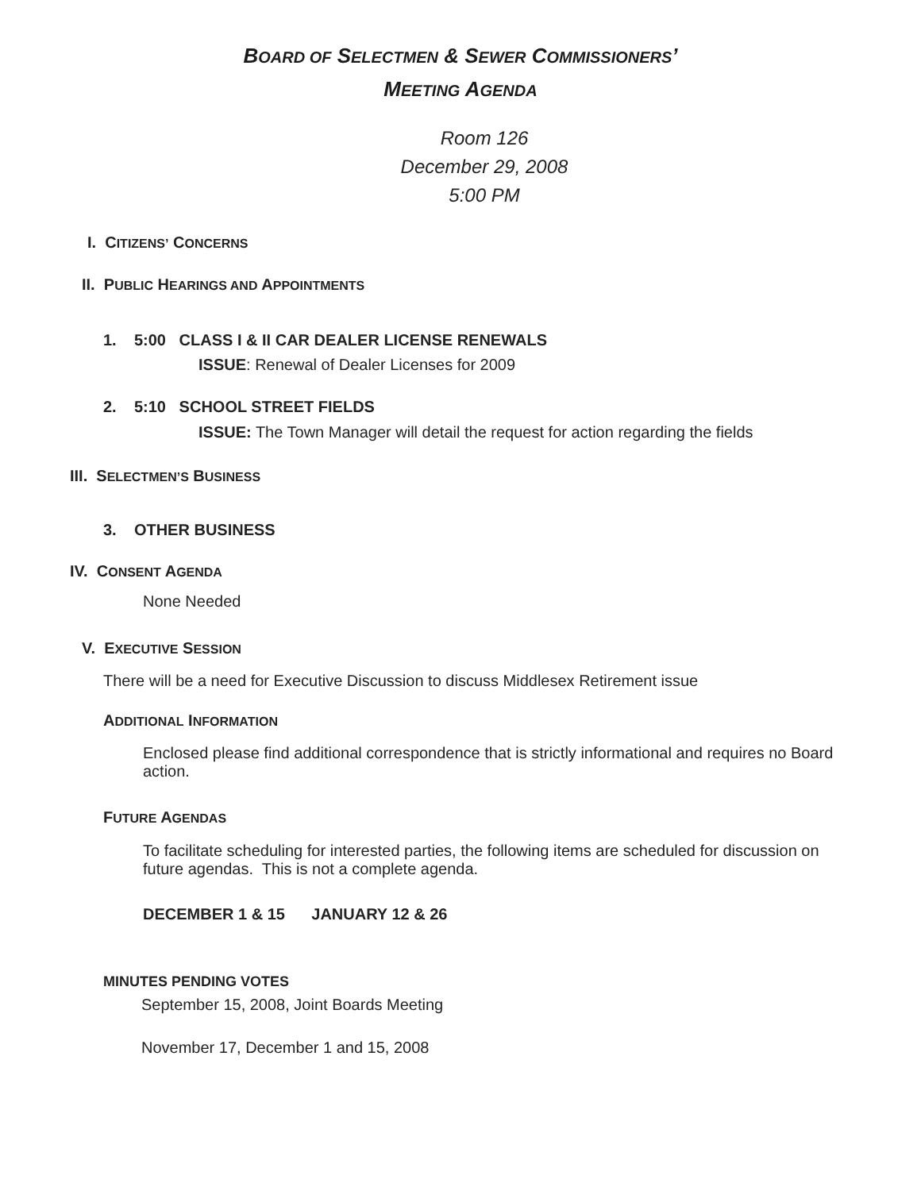BOARD OF SELECTMEN & SEWER COMMISSIONERS’
MEETING AGENDA
Room 126
December 29, 2008
5:00 PM
I. CITIZENS’ CONCERNS
II. PUBLIC HEARINGS AND APPOINTMENTS
1. 5:00 CLASS I & II CAR DEALER LICENSE RENEWALS
ISSUE: Renewal of Dealer Licenses for 2009
2. 5:10 SCHOOL STREET FIELDS
ISSUE: The Town Manager will detail the request for action regarding the fields
III. SELECTMEN’S BUSINESS
3. OTHER BUSINESS
IV. CONSENT AGENDA
None Needed
V. EXECUTIVE SESSION
There will be a need for Executive Discussion to discuss Middlesex Retirement issue
ADDITIONAL INFORMATION
Enclosed please find additional correspondence that is strictly informational and requires no Board action.
FUTURE AGENDAS
To facilitate scheduling for interested parties, the following items are scheduled for discussion on future agendas. This is not a complete agenda.
DECEMBER 1 & 15 JANUARY 12 & 26
MINUTES PENDING VOTES
September 15, 2008, Joint Boards Meeting
November 17, December 1 and 15, 2008